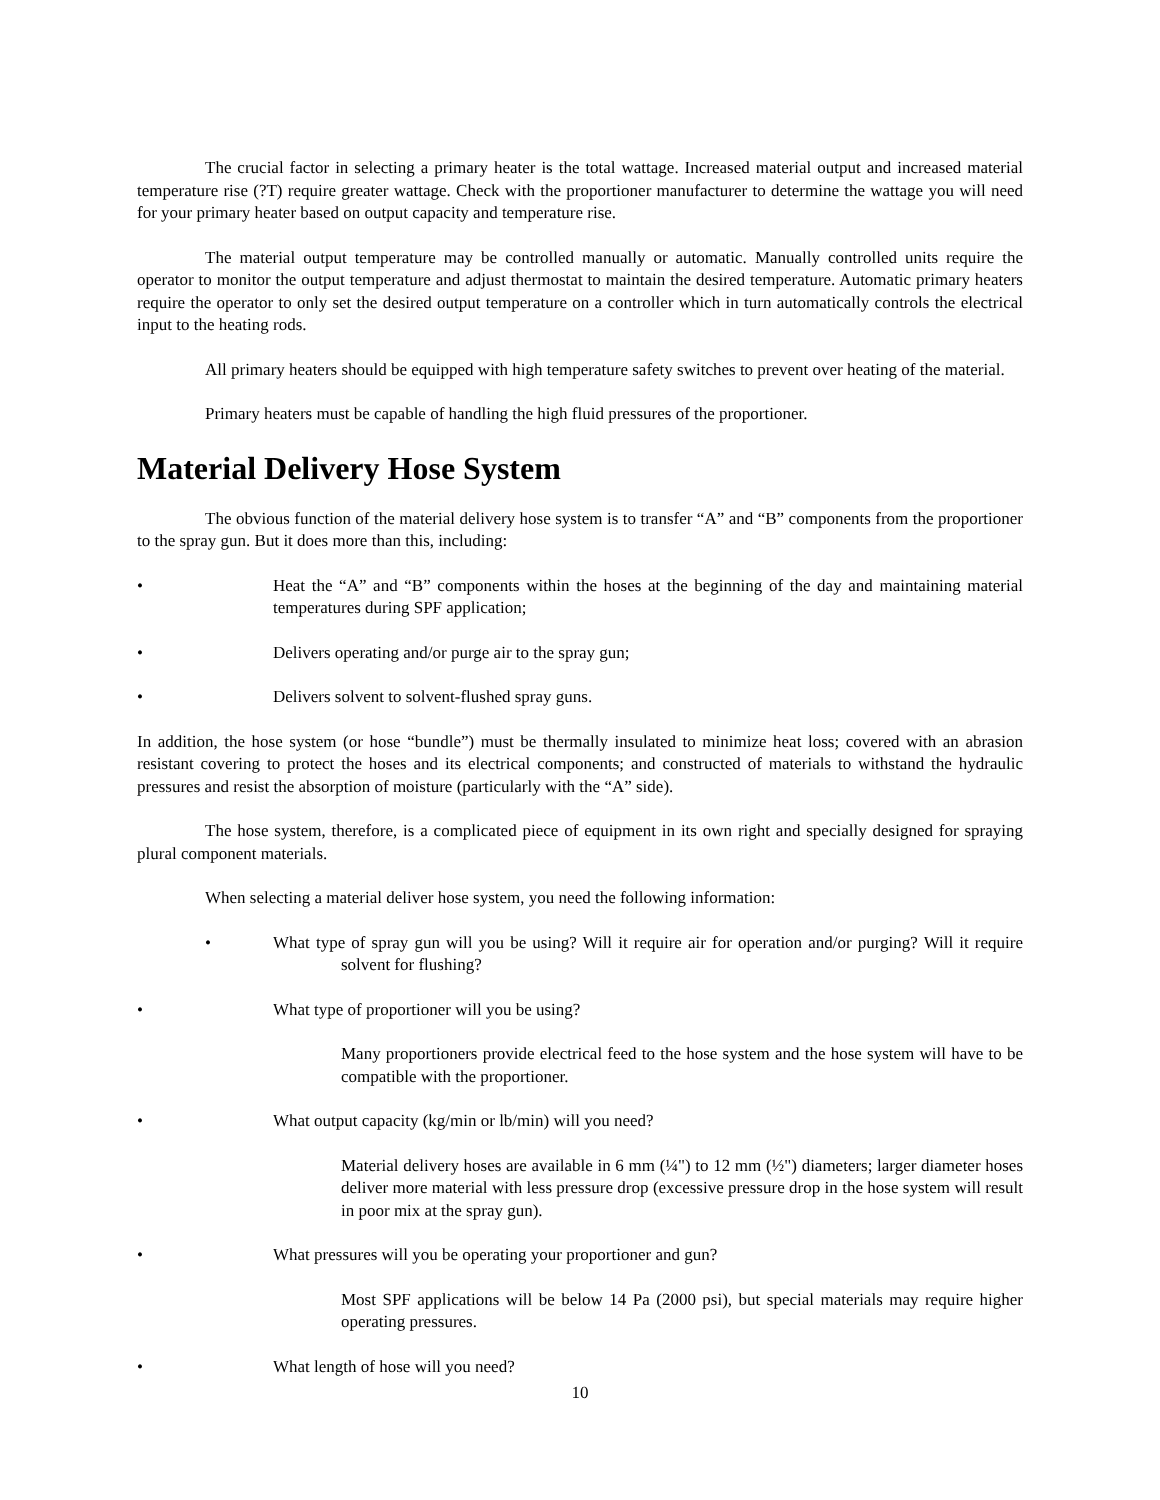The crucial factor in selecting a primary heater is the total wattage. Increased material output and increased material temperature rise (?T) require greater wattage. Check with the proportioner manufacturer to determine the wattage you will need for your primary heater based on output capacity and temperature rise.
The material output temperature may be controlled manually or automatic. Manually controlled units require the operator to monitor the output temperature and adjust thermostat to maintain the desired temperature. Automatic primary heaters require the operator to only set the desired output temperature on a controller which in turn automatically controls the electrical input to the heating rods.
All primary heaters should be equipped with high temperature safety switches to prevent over heating of the material.
Primary heaters must be capable of handling the high fluid pressures of the proportioner.
Material Delivery Hose System
The obvious function of the material delivery hose system is to transfer “A” and “B” components from the proportioner to the spray gun. But it does more than this, including:
• Heat the “A” and “B” components within the hoses at the beginning of the day and maintaining material temperatures during SPF application;
• Delivers operating and/or purge air to the spray gun;
• Delivers solvent to solvent-flushed spray guns.
In addition, the hose system (or hose “bundle”) must be thermally insulated to minimize heat loss; covered with an abrasion resistant covering to protect the hoses and its electrical components; and constructed of materials to withstand the hydraulic pressures and resist the absorption of moisture (particularly with the “A” side).
The hose system, therefore, is a complicated piece of equipment in its own right and specially designed for spraying plural component materials.
When selecting a material deliver hose system, you need the following information:
• What type of spray gun will you be using? Will it require air for operation and/or purging? Will it require solvent for flushing?
• What type of proportioner will you be using?
Many proportioners provide electrical feed to the hose system and the hose system will have to be compatible with the proportioner.
• What output capacity (kg/min or lb/min) will you need?
Material delivery hoses are available in 6 mm (¼") to 12 mm (½") diameters; larger diameter hoses deliver more material with less pressure drop (excessive pressure drop in the hose system will result in poor mix at the spray gun).
• What pressures will you be operating your proportioner and gun?
Most SPF applications will be below 14 Pa (2000 psi), but special materials may require higher operating pressures.
• What length of hose will you need?
10